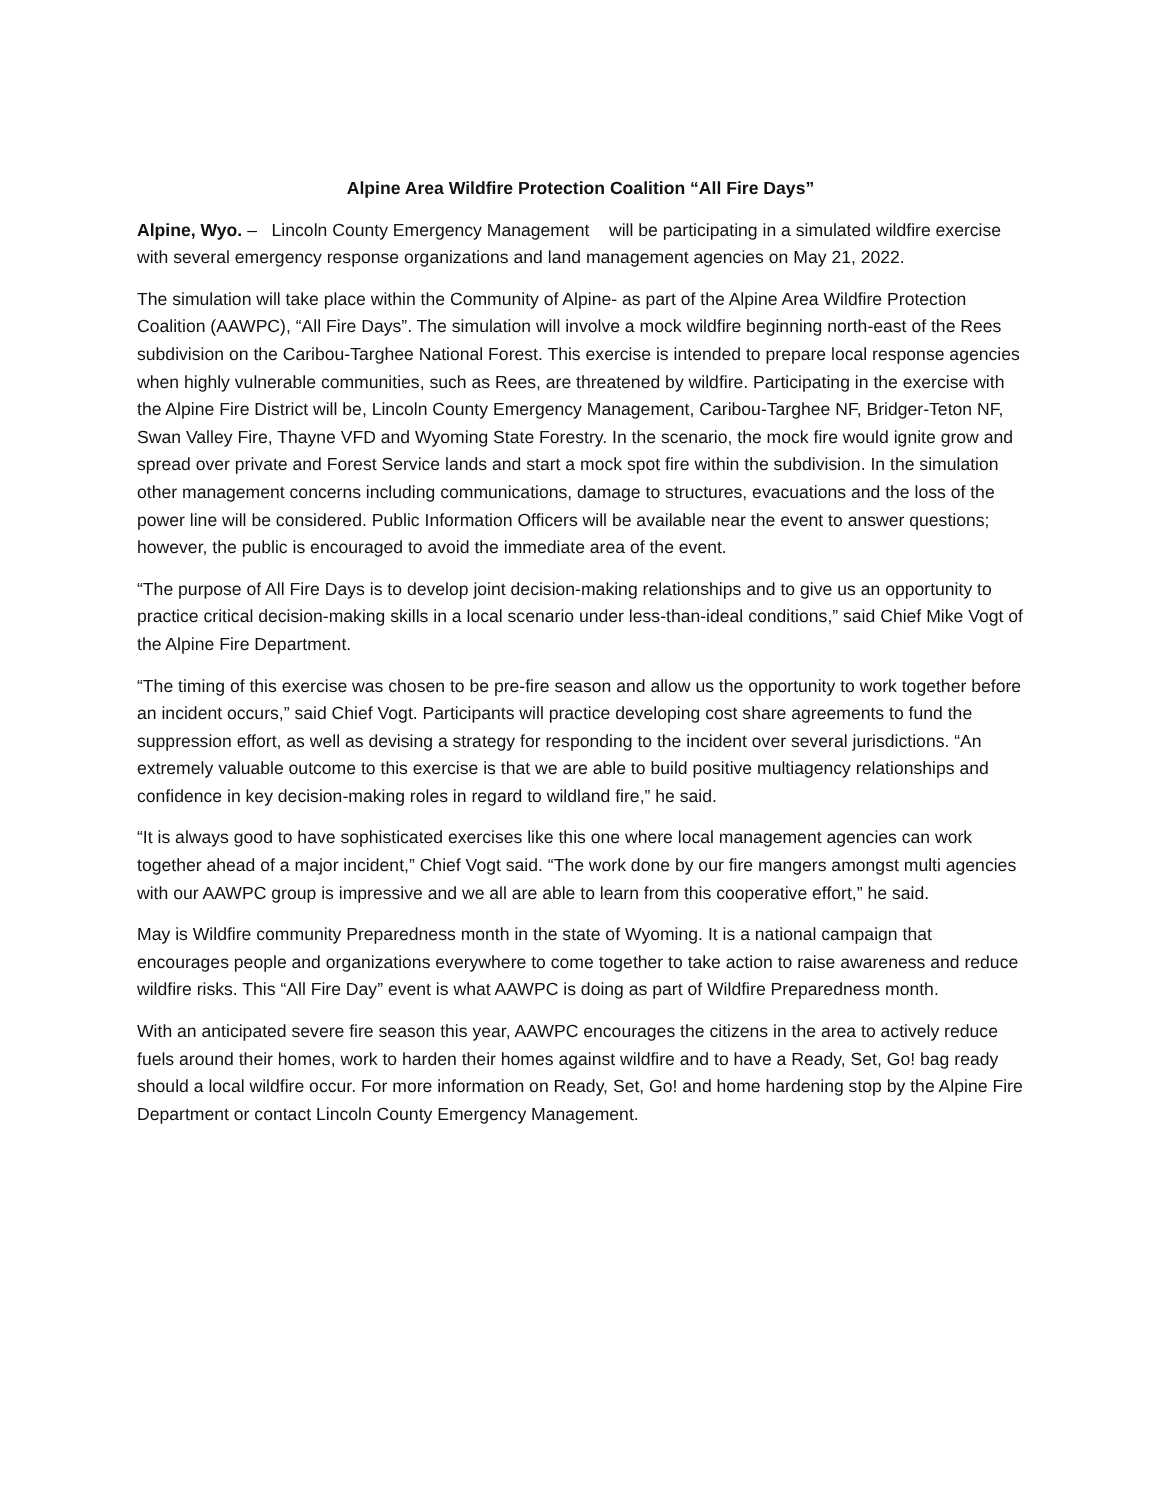Alpine Area Wildfire Protection Coalition “All Fire Days”
Alpine, Wyo. – Lincoln County Emergency Management will be participating in a simulated wildfire exercise with several emergency response organizations and land management agencies on May 21, 2022.
The simulation will take place within the Community of Alpine- as part of the Alpine Area Wildfire Protection Coalition (AAWPC), “All Fire Days”. The simulation will involve a mock wildfire beginning north-east of the Rees subdivision on the Caribou-Targhee National Forest. This exercise is intended to prepare local response agencies when highly vulnerable communities, such as Rees, are threatened by wildfire. Participating in the exercise with the Alpine Fire District will be, Lincoln County Emergency Management, Caribou-Targhee NF, Bridger-Teton NF, Swan Valley Fire, Thayne VFD and Wyoming State Forestry. In the scenario, the mock fire would ignite grow and spread over private and Forest Service lands and start a mock spot fire within the subdivision. In the simulation other management concerns including communications, damage to structures, evacuations and the loss of the power line will be considered. Public Information Officers will be available near the event to answer questions; however, the public is encouraged to avoid the immediate area of the event.
“The purpose of All Fire Days is to develop joint decision-making relationships and to give us an opportunity to practice critical decision-making skills in a local scenario under less-than-ideal conditions,” said Chief Mike Vogt of the Alpine Fire Department.
“The timing of this exercise was chosen to be pre-fire season and allow us the opportunity to work together before an incident occurs,” said Chief Vogt. Participants will practice developing cost share agreements to fund the suppression effort, as well as devising a strategy for responding to the incident over several jurisdictions. “An extremely valuable outcome to this exercise is that we are able to build positive multiagency relationships and confidence in key decision-making roles in regard to wildland fire,” he said.
“It is always good to have sophisticated exercises like this one where local management agencies can work together ahead of a major incident,” Chief Vogt said. “The work done by our fire mangers amongst multi agencies with our AAWPC group is impressive and we all are able to learn from this cooperative effort,” he said.
May is Wildfire community Preparedness month in the state of Wyoming. It is a national campaign that encourages people and organizations everywhere to come together to take action to raise awareness and reduce wildfire risks. This “All Fire Day” event is what AAWPC is doing as part of Wildfire Preparedness month.
With an anticipated severe fire season this year, AAWPC encourages the citizens in the area to actively reduce fuels around their homes, work to harden their homes against wildfire and to have a Ready, Set, Go! bag ready should a local wildfire occur. For more information on Ready, Set, Go! and home hardening stop by the Alpine Fire Department or contact Lincoln County Emergency Management.